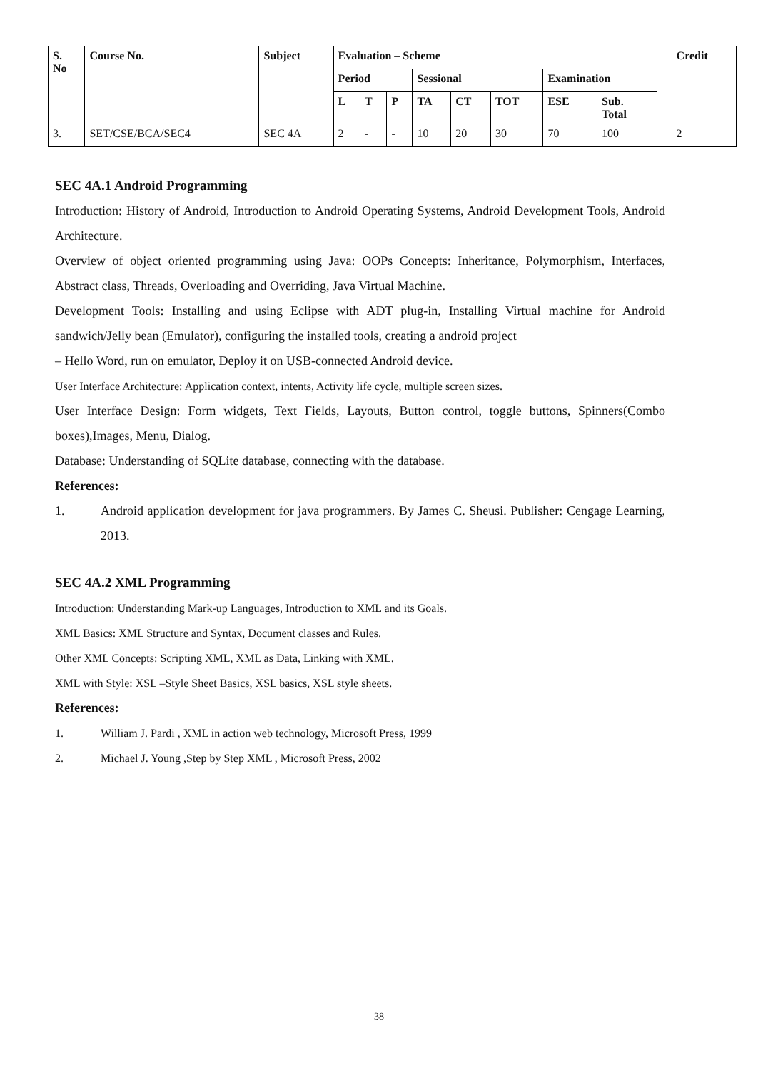| S. No | Course No. | Subject | Evaluation – Scheme | | | | | | | | | Credit |
| --- | --- | --- | --- | --- | --- | --- | --- | --- | --- | --- | --- | --- |
| | | | Period | | | Sessional | | | Examination | | | |
| | | | L | T | P | TA | CT | TOT | ESE | Sub. Total | | |
| 3. | SET/CSE/BCA/SEC4 | SEC 4A | 2 | - | - | 10 | 20 | 30 | 70 | 100 | | 2 |
SEC 4A.1 Android Programming
Introduction: History of Android, Introduction to Android Operating Systems, Android Development Tools, Android Architecture.
Overview of object oriented programming using Java: OOPs Concepts: Inheritance, Polymorphism, Interfaces, Abstract class, Threads, Overloading and Overriding, Java Virtual Machine.
Development Tools: Installing and using Eclipse with ADT plug-in, Installing Virtual machine for Android sandwich/Jelly bean (Emulator), configuring the installed tools, creating a android project
– Hello Word, run on emulator, Deploy it on USB-connected Android device.
User Interface Architecture: Application context, intents, Activity life cycle, multiple screen sizes.
User Interface Design: Form widgets, Text Fields, Layouts, Button control, toggle buttons, Spinners(Combo boxes),Images, Menu, Dialog.
Database: Understanding of SQLite database, connecting with the database.
References:
1. Android application development for java programmers. By James C. Sheusi. Publisher: Cengage Learning, 2013.
SEC 4A.2 XML Programming
Introduction: Understanding Mark-up Languages, Introduction to XML and its Goals.
XML Basics: XML Structure and Syntax, Document classes and Rules.
Other XML Concepts: Scripting XML, XML as Data, Linking with XML.
XML with Style: XSL –Style Sheet Basics, XSL basics, XSL style sheets.
References:
1. William J. Pardi , XML in action web technology, Microsoft Press, 1999
2. Michael J. Young ,Step by Step XML , Microsoft Press, 2002
38